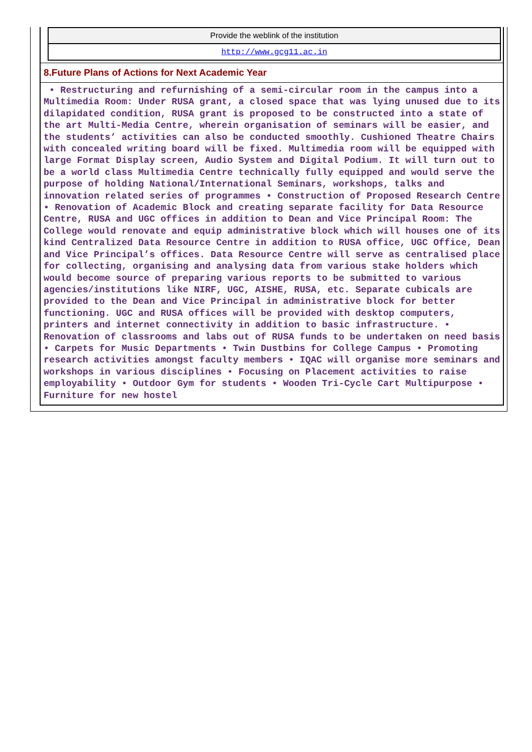| Provide the weblink of the institution |
| http://www.gcg11.ac.in |
8.Future Plans of Actions for Next Academic Year
• Restructuring and refurnishing of a semi-circular room in the campus into a Multimedia Room: Under RUSA grant, a closed space that was lying unused due to its dilapidated condition, RUSA grant is proposed to be constructed into a state of the art Multi-Media Centre, wherein organisation of seminars will be easier, and the students’ activities can also be conducted smoothly. Cushioned Theatre Chairs with concealed writing board will be fixed. Multimedia room will be equipped with large Format Display screen, Audio System and Digital Podium. It will turn out to be a world class Multimedia Centre technically fully equipped and would serve the purpose of holding National/International Seminars, workshops, talks and innovation related series of programmes • Construction of Proposed Research Centre • Renovation of Academic Block and creating separate facility for Data Resource Centre, RUSA and UGC offices in addition to Dean and Vice Principal Room: The College would renovate and equip administrative block which will houses one of its kind Centralized Data Resource Centre in addition to RUSA office, UGC Office, Dean and Vice Principal’s offices. Data Resource Centre will serve as centralised place for collecting, organising and analysing data from various stake holders which would become source of preparing various reports to be submitted to various agencies/institutions like NIRF, UGC, AISHE, RUSA, etc. Separate cubicals are provided to the Dean and Vice Principal in administrative block for better functioning. UGC and RUSA offices will be provided with desktop computers, printers and internet connectivity in addition to basic infrastructure. • Renovation of classrooms and labs out of RUSA funds to be undertaken on need basis • Carpets for Music Departments • Twin Dustbins for College Campus • Promoting research activities amongst faculty members • IQAC will organise more seminars and workshops in various disciplines • Focusing on Placement activities to raise employability • Outdoor Gym for students • Wooden Tri-Cycle Cart Multipurpose • Furniture for new hostel